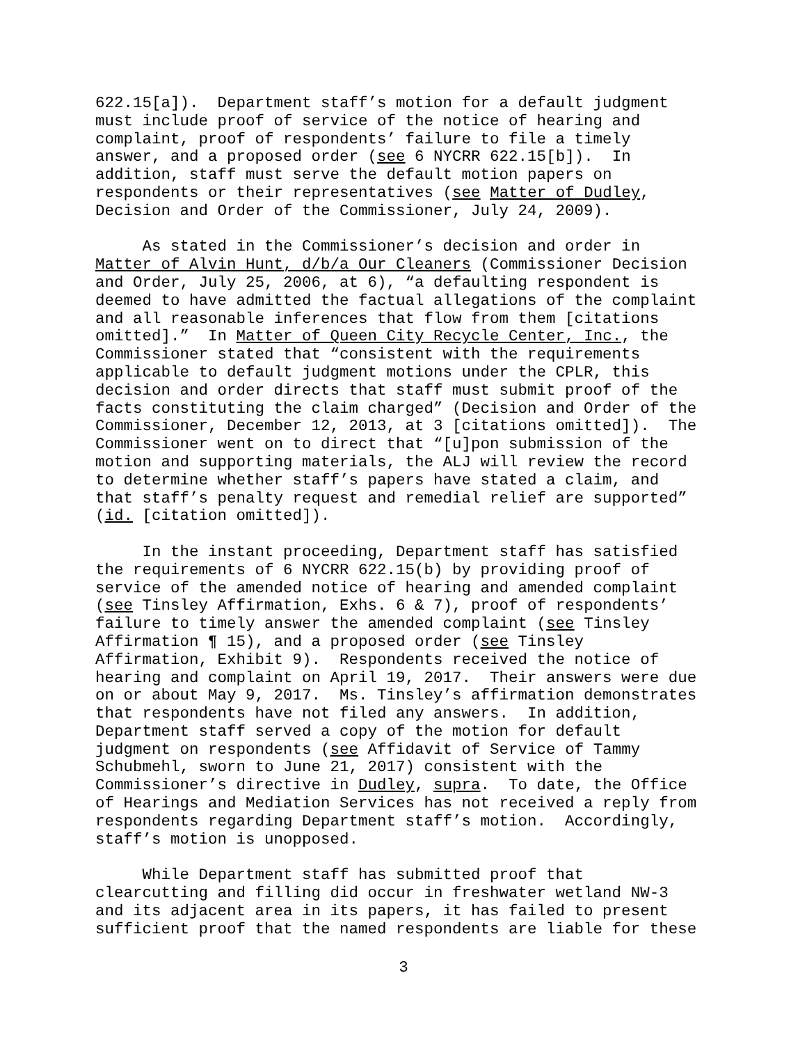622.15[a]). Department staff’s motion for a default judgment must include proof of service of the notice of hearing and complaint, proof of respondents’ failure to file a timely answer, and a proposed order (see 6 NYCRR 622.15[b]). In addition, staff must serve the default motion papers on respondents or their representatives (see Matter of Dudley, Decision and Order of the Commissioner, July 24, 2009).
As stated in the Commissioner’s decision and order in Matter of Alvin Hunt, d/b/a Our Cleaners (Commissioner Decision and Order, July 25, 2006, at 6), “a defaulting respondent is deemed to have admitted the factual allegations of the complaint and all reasonable inferences that flow from them [citations omitted].” In Matter of Queen City Recycle Center, Inc., the Commissioner stated that “consistent with the requirements applicable to default judgment motions under the CPLR, this decision and order directs that staff must submit proof of the facts constituting the claim charged” (Decision and Order of the Commissioner, December 12, 2013, at 3 [citations omitted]). The Commissioner went on to direct that “[u]pon submission of the motion and supporting materials, the ALJ will review the record to determine whether staff’s papers have stated a claim, and that staff’s penalty request and remedial relief are supported” (id. [citation omitted]).
In the instant proceeding, Department staff has satisfied the requirements of 6 NYCRR 622.15(b) by providing proof of service of the amended notice of hearing and amended complaint (see Tinsley Affirmation, Exhs. 6 & 7), proof of respondents’ failure to timely answer the amended complaint (see Tinsley Affirmation ¶ 15), and a proposed order (see Tinsley Affirmation, Exhibit 9). Respondents received the notice of hearing and complaint on April 19, 2017. Their answers were due on or about May 9, 2017. Ms. Tinsley’s affirmation demonstrates that respondents have not filed any answers. In addition, Department staff served a copy of the motion for default judgment on respondents (see Affidavit of Service of Tammy Schubmehl, sworn to June 21, 2017) consistent with the Commissioner’s directive in Dudley, supra. To date, the Office of Hearings and Mediation Services has not received a reply from respondents regarding Department staff’s motion. Accordingly, staff’s motion is unopposed.
While Department staff has submitted proof that clearcutting and filling did occur in freshwater wetland NW-3 and its adjacent area in its papers, it has failed to present sufficient proof that the named respondents are liable for these
3